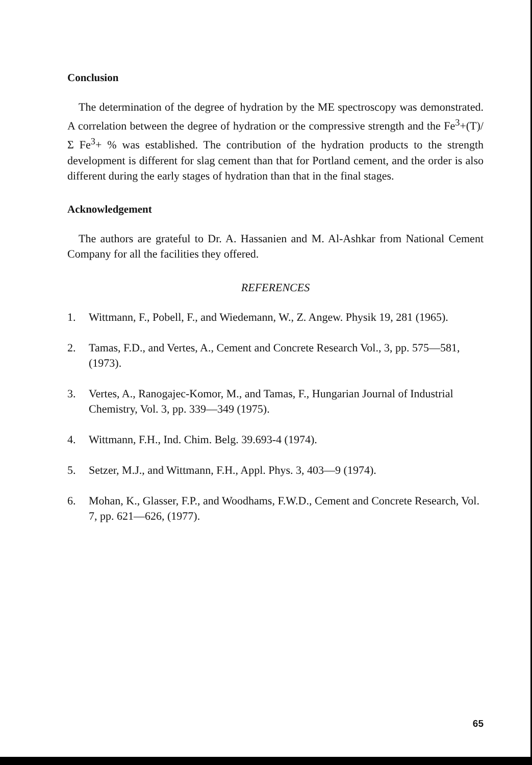Conclusion
The determination of the degree of hydration by the ME spectroscopy was demonstrated. A correlation between the degree of hydration or the compressive strength and the Fe<sup>3</sup>+(T)/ Σ Fe<sup>3</sup>+ % was established. The contribution of the hydration products to the strength development is different for slag cement than that for Portland cement, and the order is also different during the early stages of hydration than that in the final stages.
Acknowledgement
The authors are grateful to Dr. A. Hassanien and M. Al-Ashkar from National Cement Company for all the facilities they offered.
REFERENCES
1. Wittmann, F., Pobell, F., and Wiedemann, W., Z. Angew. Physik 19, 281 (1965).
2. Tamas, F.D., and Vertes, A., Cement and Concrete Research Vol., 3, pp. 575—581, (1973).
3. Vertes, A., Ranogajec-Komor, M., and Tamas, F., Hungarian Journal of Industrial Chemistry, Vol. 3, pp. 339—349 (1975).
4. Wittmann, F.H., Ind. Chim. Belg. 39.693-4 (1974).
5. Setzer, M.J., and Wittmann, F.H., Appl. Phys. 3, 403—9 (1974).
6. Mohan, K., Glasser, F.P., and Woodhams, F.W.D., Cement and Concrete Research, Vol. 7, pp. 621—626, (1977).
65